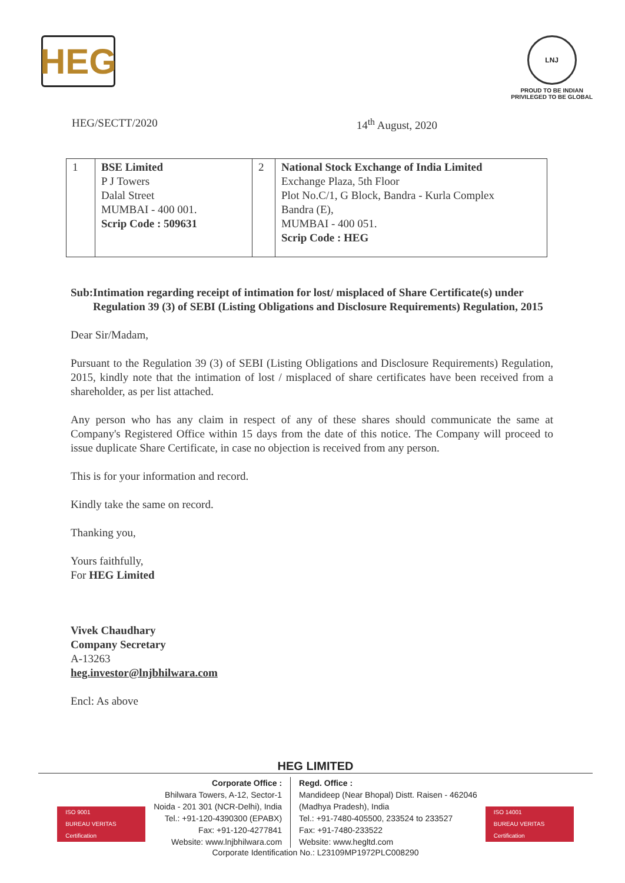HEG
LNJ
PROUD TO BE INDIAN
PRIVILEGED TO BE GLOBAL
HEG/SECTT/2020 14<sup>th</sup> August, 2020
| 1 | BSE Limited P J Towers Dalal Street MUMBAI - 400 001. Scrip Code : 509631 | 2 | National Stock Exchange of India Limited Exchange Plaza, 5th Floor Plot No.C/1, G Block, Bandra - Kurla Complex Bandra (E), MUMBAI - 400 051. Scrip Code : HEG |
Sub: Intimation regarding receipt of intimation for lost/ misplaced of Share Certificate(s) under Regulation 39 (3) of SEBI (Listing Obligations and Disclosure Requirements) Regulation, 2015
Dear Sir/Madam,
Pursuant to the Regulation 39 (3) of SEBI (Listing Obligations and Disclosure Requirements) Regulation, 2015, kindly note that the intimation of lost / misplaced of share certificates have been received from a shareholder, as per list attached.
Any person who has any claim in respect of any of these shares should communicate the same at Company's Registered Office within 15 days from the date of this notice. The Company will proceed to issue duplicate Share Certificate, in case no objection is received from any person.
This is for your information and record.
Kindly take the same on record.
Thanking you,
Yours faithfully,
For HEG Limited
Vivek Chaudhary
Company Secretary
A-13263
heg.investor@lnjbhilwara.com
Encl: As above
HEG LIMITED
ISO 9001
BUREAU VERITAS
Certification
Corporate Office :
Bhilwara Towers, A-12, Sector-1
Noida - 201 301 (NCR-Delhi), India
Tel.: +91-120-4390300 (EPABX)
Fax: +91-120-4277841
Website: www.lnjbhilwara.com
Regd. Office :
Mandideep (Near Bhopal) Distt. Raisen - 462046
(Madhya Pradesh), India
Tel.: +91-7480-405500, 233524 to 233527
Fax: +91-7480-233522
Website: www.hegltd.com
ISO 14001
BUREAU VERITAS
Certification
Corporate Identification No.: L23109MP1972PLC008290